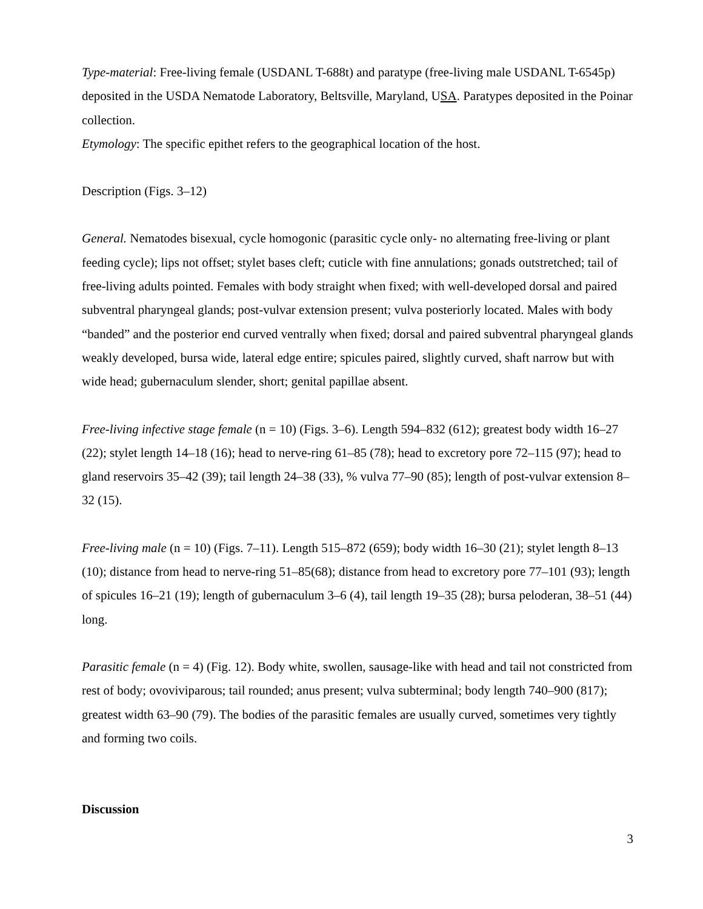Type-material: Free-living female (USDANL T-688t) and paratype (free-living male USDANL T-6545p) deposited in the USDA Nematode Laboratory, Beltsville, Maryland, USA. Paratypes deposited in the Poinar collection.
Etymology: The specific epithet refers to the geographical location of the host.
Description (Figs. 3–12)
General. Nematodes bisexual, cycle homogonic (parasitic cycle only- no alternating free-living or plant feeding cycle); lips not offset; stylet bases cleft; cuticle with fine annulations; gonads outstretched; tail of free-living adults pointed. Females with body straight when fixed; with well-developed dorsal and paired subventral pharyngeal glands; post-vulvar extension present; vulva posteriorly located. Males with body “banded” and the posterior end curved ventrally when fixed; dorsal and paired subventral pharyngeal glands weakly developed, bursa wide, lateral edge entire; spicules paired, slightly curved, shaft narrow but with wide head; gubernaculum slender, short; genital papillae absent.
Free-living infective stage female (n = 10) (Figs. 3–6). Length 594–832 (612); greatest body width 16–27 (22); stylet length 14–18 (16); head to nerve-ring 61–85 (78); head to excretory pore 72–115 (97); head to gland reservoirs 35–42 (39); tail length 24–38 (33), % vulva 77–90 (85); length of post-vulvar extension 8–32 (15).
Free-living male (n = 10) (Figs. 7–11). Length 515–872 (659); body width 16–30 (21); stylet length 8–13 (10); distance from head to nerve-ring 51–85(68); distance from head to excretory pore 77–101 (93); length of spicules 16–21 (19); length of gubernaculum 3–6 (4), tail length 19–35 (28); bursa peloderan, 38–51 (44) long.
Parasitic female (n = 4) (Fig. 12). Body white, swollen, sausage-like with head and tail not constricted from rest of body; ovoviviparous; tail rounded; anus present; vulva subterminal; body length 740–900 (817); greatest width 63–90 (79). The bodies of the parasitic females are usually curved, sometimes very tightly and forming two coils.
Discussion
3